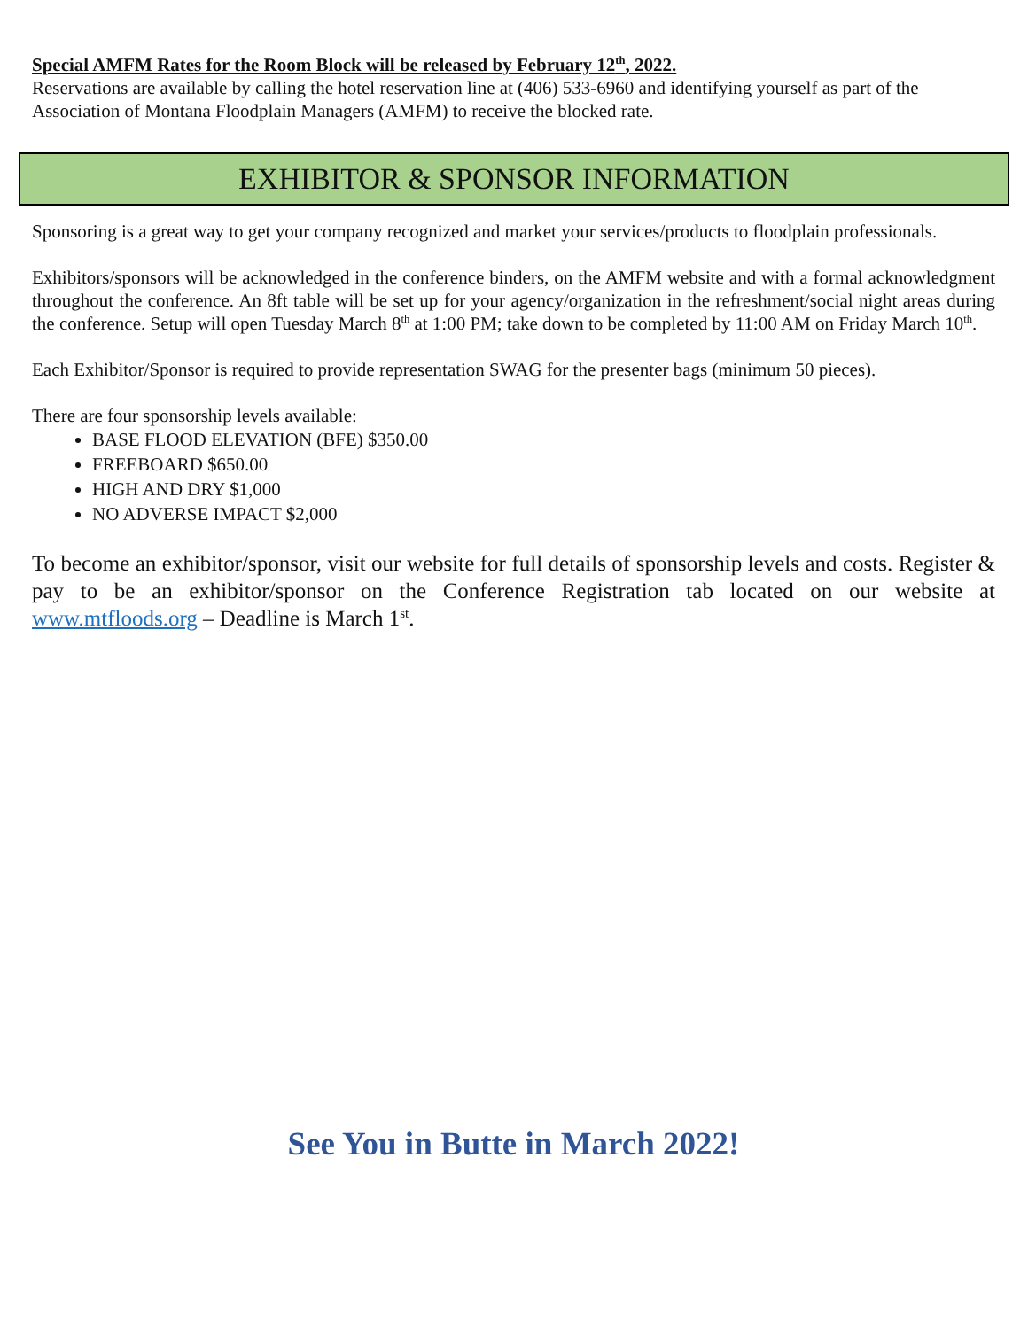Special AMFM Rates for the Room Block will be released by February 12<sup>th</sup>, 2022.
Reservations are available by calling the hotel reservation line at (406) 533-6960 and identifying yourself as part of the Association of Montana Floodplain Managers (AMFM) to receive the blocked rate.
EXHIBITOR & SPONSOR INFORMATION
Sponsoring is a great way to get your company recognized and market your services/products to floodplain professionals.
Exhibitors/sponsors will be acknowledged in the conference binders, on the AMFM website and with a formal acknowledgment throughout the conference. An 8ft table will be set up for your agency/organization in the refreshment/social night areas during the conference. Setup will open Tuesday March 8<sup>th</sup> at 1:00 PM; take down to be completed by 11:00 AM on Friday March 10<sup>th</sup>.
Each Exhibitor/Sponsor is required to provide representation SWAG for the presenter bags (minimum 50 pieces).
There are four sponsorship levels available:
BASE FLOOD ELEVATION (BFE) $350.00
FREEBOARD $650.00
HIGH AND DRY $1,000
NO ADVERSE IMPACT $2,000
To become an exhibitor/sponsor, visit our website for full details of sponsorship levels and costs. Register & pay to be an exhibitor/sponsor on the Conference Registration tab located on our website at www.mtfloods.org – Deadline is March 1<sup>st</sup>.
See You in Butte in March 2022!